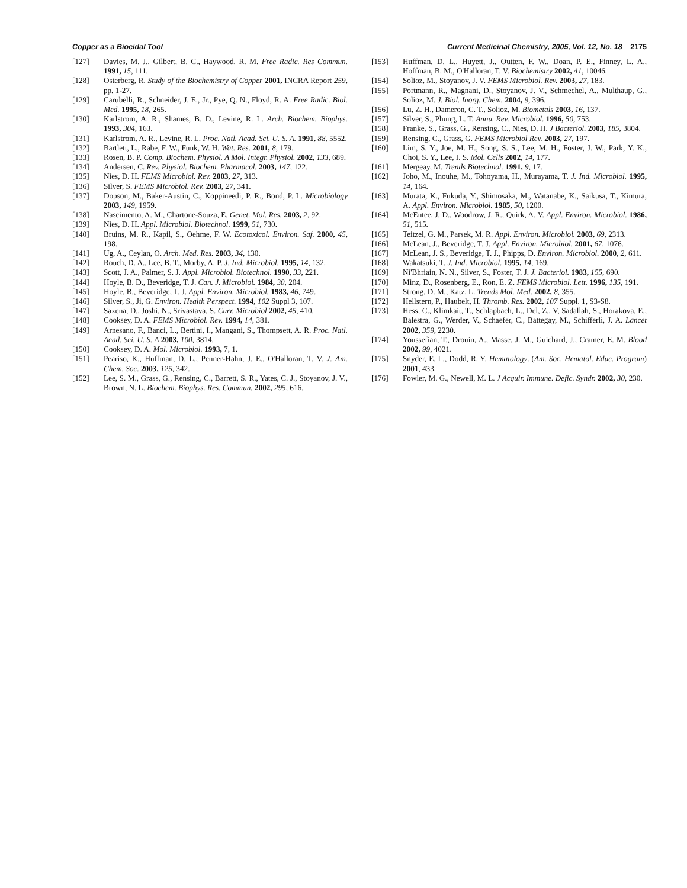Copper as a Biocidal Tool Current Medicinal Chemistry, 2005, Vol. 12, No. 18 2175
[127] Davies, M. J., Gilbert, B. C., Haywood, R. M. Free Radic. Res Commun. 1991, 15, 111.
[128] Osterberg, R. Study of the Biochemistry of Copper 2001, INCRA Report 259, pp. 1-27.
[129] Carubelli, R., Schneider, J. E., Jr., Pye, Q. N., Floyd, R. A. Free Radic. Biol. Med. 1995, 18, 265.
[130] Karlstrom, A. R., Shames, B. D., Levine, R. L. Arch. Biochem. Biophys. 1993, 304, 163.
[131] Karlstrom, A. R., Levine, R. L. Proc. Natl. Acad. Sci. U. S. A. 1991, 88, 5552.
[132] Bartlett, L., Rabe, F. W., Funk, W. H. Wat. Res. 2001, 8, 179.
[133] Rosen, B. P. Comp. Biochem. Physiol. A Mol. Integr. Physiol. 2002, 133, 689.
[134] Andersen, C. Rev. Physiol. Biochem. Pharmacol. 2003, 147, 122.
[135] Nies, D. H. FEMS Microbiol. Rev. 2003, 27, 313.
[136] Silver, S. FEMS Microbiol. Rev. 2003, 27, 341.
[137] Dopson, M., Baker-Austin, C., Koppineedi, P. R., Bond, P. L. Microbiology 2003, 149, 1959.
[138] Nascimento, A. M., Chartone-Souza, E. Genet. Mol. Res. 2003, 2, 92.
[139] Nies, D. H. Appl. Microbiol. Biotechnol. 1999, 51, 730.
[140] Bruins, M. R., Kapil, S., Oehme, F. W. Ecotoxicol. Environ. Saf. 2000, 45, 198.
[141] Ug, A., Ceylan, O. Arch. Med. Res. 2003, 34, 130.
[142] Rouch, D. A., Lee, B. T., Morby, A. P. J. Ind. Microbiol. 1995, 14, 132.
[143] Scott, J. A., Palmer, S. J. Appl. Microbiol. Biotechnol. 1990, 33, 221.
[144] Hoyle, B. D., Beveridge, T. J. Can. J. Microbiol. 1984, 30, 204.
[145] Hoyle, B., Beveridge, T. J. Appl. Environ. Microbiol. 1983, 46, 749.
[146] Silver, S., Ji, G. Environ. Health Perspect. 1994, 102 Suppl 3, 107.
[147] Saxena, D., Joshi, N., Srivastava, S. Curr. Microbiol 2002, 45, 410.
[148] Cooksey, D. A. FEMS Microbiol. Rev. 1994, 14, 381.
[149] Arnesano, F., Banci, L., Bertini, I., Mangani, S., Thompsett, A. R. Proc. Natl. Acad. Sci. U. S. A 2003, 100, 3814.
[150] Cooksey, D. A. Mol. Microbiol. 1993, 7, 1.
[151] Peariso, K., Huffman, D. L., Penner-Hahn, J. E., O'Halloran, T. V. J. Am. Chem. Soc. 2003, 125, 342.
[152] Lee, S. M., Grass, G., Rensing, C., Barrett, S. R., Yates, C. J., Stoyanov, J. V., Brown, N. L. Biochem. Biophys. Res. Commun. 2002, 295, 616.
[153] Huffman, D. L., Huyett, J., Outten, F. W., Doan, P. E., Finney, L. A., Hoffman, B. M., O'Halloran, T. V. Biochemistry 2002, 41, 10046.
[154] Solioz, M., Stoyanov, J. V. FEMS Microbiol. Rev. 2003, 27, 183.
[155] Portmann, R., Magnani, D., Stoyanov, J. V., Schmechel, A., Multhaup, G., Solioz, M. J. Biol. Inorg. Chem. 2004, 9, 396.
[156] Lu, Z. H., Dameron, C. T., Solioz, M. Biometals 2003, 16, 137.
[157] Silver, S., Phung, L. T. Annu. Rev. Microbiol. 1996, 50, 753.
[158] Franke, S., Grass, G., Rensing, C., Nies, D. H. J Bacteriol. 2003, 185, 3804.
[159] Rensing, C., Grass, G. FEMS Microbiol Rev. 2003, 27, 197.
[160] Lim, S. Y., Joe, M. H., Song, S. S., Lee, M. H., Foster, J. W., Park, Y. K., Choi, S. Y., Lee, I. S. Mol. Cells 2002, 14, 177.
[161] Mergeay, M. Trends Biotechnol. 1991, 9, 17.
[162] Joho, M., Inouhe, M., Tohoyama, H., Murayama, T. J. Ind. Microbiol. 1995, 14, 164.
[163] Murata, K., Fukuda, Y., Shimosaka, M., Watanabe, K., Saikusa, T., Kimura, A. Appl. Environ. Microbiol. 1985, 50, 1200.
[164] McEntee, J. D., Woodrow, J. R., Quirk, A. V. Appl. Environ. Microbiol. 1986, 51, 515.
[165] Teitzel, G. M., Parsek, M. R. Appl. Environ. Microbiol. 2003, 69, 2313.
[166] McLean, J., Beveridge, T. J. Appl. Environ. Microbiol. 2001, 67, 1076.
[167] McLean, J. S., Beveridge, T. J., Phipps, D. Environ. Microbiol. 2000, 2, 611.
[168] Wakatsuki, T. J. Ind. Microbiol. 1995, 14, 169.
[169] Ni'Bhriain, N. N., Silver, S., Foster, T. J. J. Bacteriol. 1983, 155, 690.
[170] Minz, D., Rosenberg, E., Ron, E. Z. FEMS Microbiol. Lett. 1996, 135, 191.
[171] Strong, D. M., Katz, L. Trends Mol. Med. 2002, 8, 355.
[172] Hellstern, P., Haubelt, H. Thromb. Res. 2002, 107 Suppl. 1, S3-S8.
[173] Hess, C., Klimkait, T., Schlapbach, L., Del, Z., V, Sadallah, S., Horakova, E., Balestra, G., Werder, V., Schaefer, C., Battegay, M., Schifferli, J. A. Lancet 2002, 359, 2230.
[174] Youssefian, T., Drouin, A., Masse, J. M., Guichard, J., Cramer, E. M. Blood 2002, 99, 4021.
[175] Snyder, E. L., Dodd, R. Y. Hematology. (Am. Soc. Hematol. Educ. Program) 2001, 433.
[176] Fowler, M. G., Newell, M. L. J Acquir. Immune. Defic. Syndr. 2002, 30, 230.